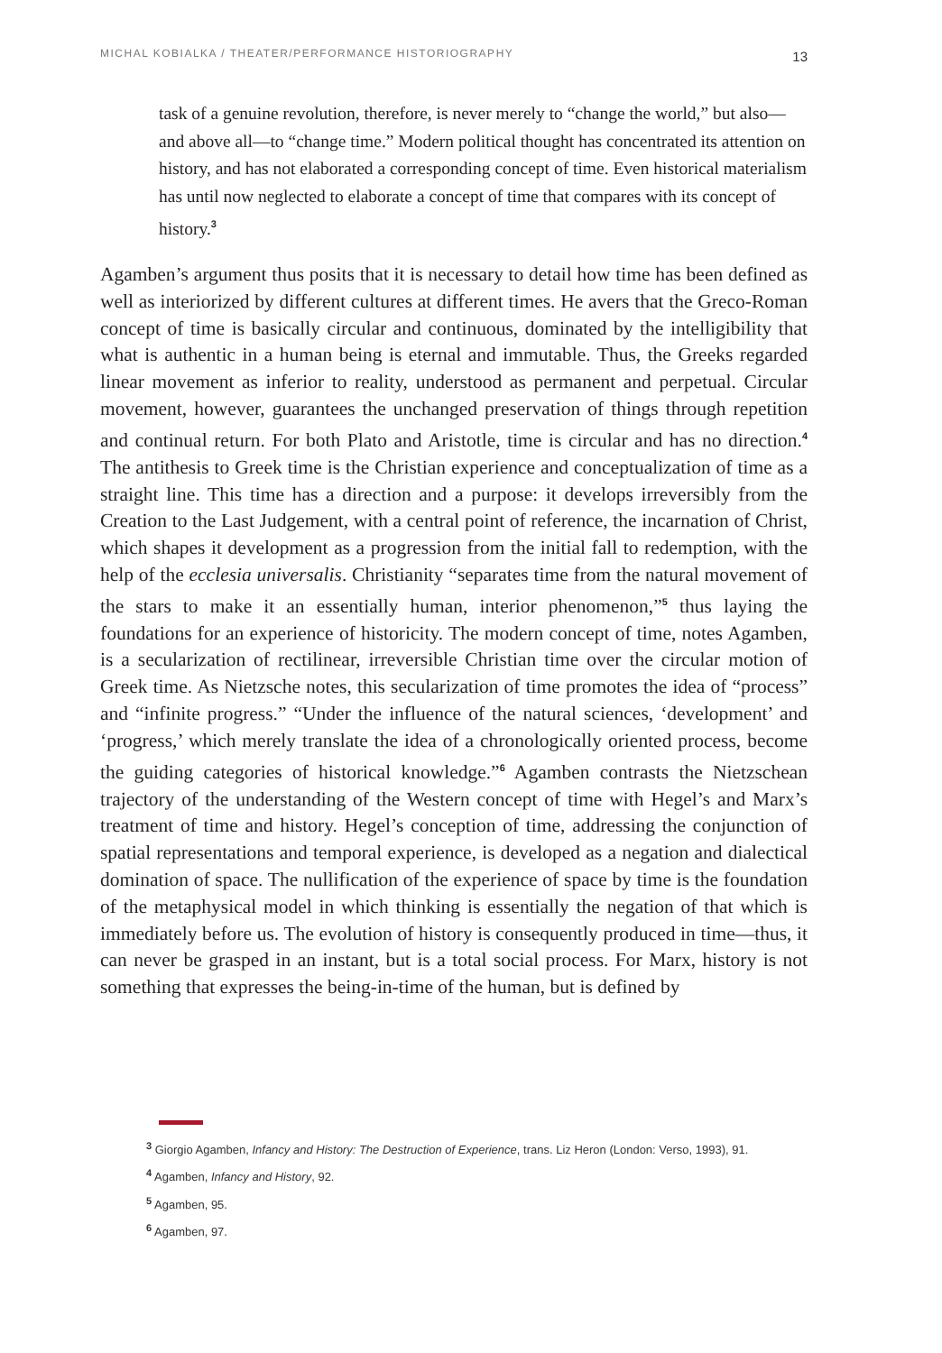MICHAL KOBIALKA / THEATER/PERFORMANCE HISTORIOGRAPHY 13
task of a genuine revolution, therefore, is never merely to “change the world,” but also—and above all—to “change time.” Modern political thought has concentrated its attention on history, and has not elaborated a corresponding concept of time. Even historical materialism has until now neglected to elaborate a concept of time that compares with its concept of history.<sup>3</sup>
Agamben’s argument thus posits that it is necessary to detail how time has been defined as well as interiorized by different cultures at different times. He avers that the Greco-Roman concept of time is basically circular and continuous, dominated by the intelligibility that what is authentic in a human being is eternal and immutable. Thus, the Greeks regarded linear movement as inferior to reality, understood as permanent and perpetual. Circular movement, however, guarantees the unchanged preservation of things through repetition and continual return. For both Plato and Aristotle, time is circular and has no direction.<sup>4</sup> The antithesis to Greek time is the Christian experience and conceptualization of time as a straight line. This time has a direction and a purpose: it develops irreversibly from the Creation to the Last Judgement, with a central point of reference, the incarnation of Christ, which shapes it development as a progression from the initial fall to redemption, with the help of the ecclesia universalis. Christianity “separates time from the natural movement of the stars to make it an essentially human, interior phenomenon,”<sup>5</sup> thus laying the foundations for an experience of historicity. The modern concept of time, notes Agamben, is a secularization of rectilinear, irreversible Christian time over the circular motion of Greek time. As Nietzsche notes, this secularization of time promotes the idea of “process” and “infinite progress.” “Under the influence of the natural sciences, ‘development’ and ‘progress,’ which merely translate the idea of a chronologically oriented process, become the guiding categories of historical knowledge.”<sup>6</sup> Agamben contrasts the Nietzschean trajectory of the understanding of the Western concept of time with Hegel’s and Marx’s treatment of time and history. Hegel’s conception of time, addressing the conjunction of spatial representations and temporal experience, is developed as a negation and dialectical domination of space. The nullification of the experience of space by time is the foundation of the metaphysical model in which thinking is essentially the negation of that which is immediately before us. The evolution of history is consequently produced in time—thus, it can never be grasped in an instant, but is a total social process. For Marx, history is not something that expresses the being-in-time of the human, but is defined by
<sup>3</sup> Giorgio Agamben, Infancy and History: The Destruction of Experience, trans. Liz Heron (London: Verso, 1993), 91.
<sup>4</sup> Agamben, Infancy and History, 92.
<sup>5</sup> Agamben, 95.
<sup>6</sup> Agamben, 97.